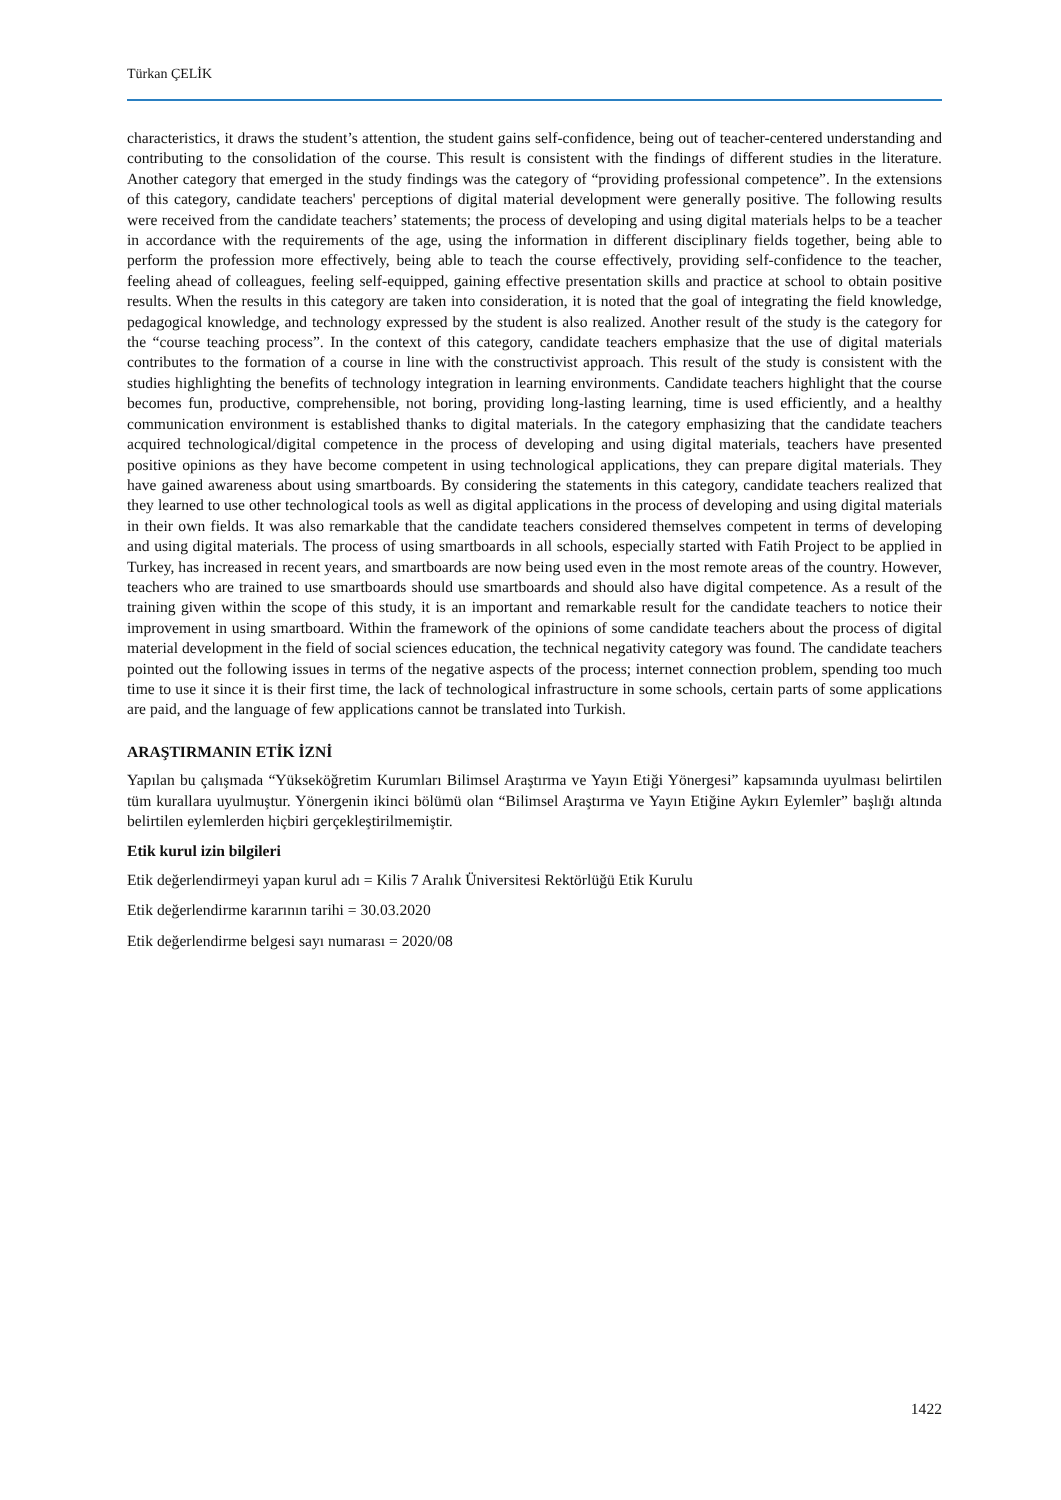Türkan ÇELİK
characteristics, it draws the student’s attention, the student gains self-confidence, being out of teacher-centered understanding and contributing to the consolidation of the course. This result is consistent with the findings of different studies in the literature. Another category that emerged in the study findings was the category of “providing professional competence”. In the extensions of this category, candidate teachers' perceptions of digital material development were generally positive. The following results were received from the candidate teachers’ statements; the process of developing and using digital materials helps to be a teacher in accordance with the requirements of the age, using the information in different disciplinary fields together, being able to perform the profession more effectively, being able to teach the course effectively, providing self-confidence to the teacher, feeling ahead of colleagues, feeling self-equipped, gaining effective presentation skills and practice at school to obtain positive results. When the results in this category are taken into consideration, it is noted that the goal of integrating the field knowledge, pedagogical knowledge, and technology expressed by the student is also realized. Another result of the study is the category for the “course teaching process”. In the context of this category, candidate teachers emphasize that the use of digital materials contributes to the formation of a course in line with the constructivist approach. This result of the study is consistent with the studies highlighting the benefits of technology integration in learning environments. Candidate teachers highlight that the course becomes fun, productive, comprehensible, not boring, providing long-lasting learning, time is used efficiently, and a healthy communication environment is established thanks to digital materials. In the category emphasizing that the candidate teachers acquired technological/digital competence in the process of developing and using digital materials, teachers have presented positive opinions as they have become competent in using technological applications, they can prepare digital materials. They have gained awareness about using smartboards. By considering the statements in this category, candidate teachers realized that they learned to use other technological tools as well as digital applications in the process of developing and using digital materials in their own fields. It was also remarkable that the candidate teachers considered themselves competent in terms of developing and using digital materials. The process of using smartboards in all schools, especially started with Fatih Project to be applied in Turkey, has increased in recent years, and smartboards are now being used even in the most remote areas of the country. However, teachers who are trained to use smartboards should use smartboards and should also have digital competence. As a result of the training given within the scope of this study, it is an important and remarkable result for the candidate teachers to notice their improvement in using smartboard. Within the framework of the opinions of some candidate teachers about the process of digital material development in the field of social sciences education, the technical negativity category was found. The candidate teachers pointed out the following issues in terms of the negative aspects of the process; internet connection problem, spending too much time to use it since it is their first time, the lack of technological infrastructure in some schools, certain parts of some applications are paid, and the language of few applications cannot be translated into Turkish.
ARAŞTIRMANIN ETİK İZNİ
Yapılan bu çalışmada “Yükseköğretim Kurumları Bilimsel Araştırma ve Yayın Etiği Yönergesi” kapsamında uyulması belirtilen tüm kurallara uyulmuştur. Yönergenin ikinci bölümü olan “Bilimsel Araştırma ve Yayın Etiğine Aykırı Eylemler” başlığı altında belirtilen eylemlerden hiçbiri gerçekleştirilmemiştir.
Etik kurul izin bilgileri
Etik değerlendirmeyi yapan kurul adı = Kilis 7 Aralık Üniversitesi Rektörlüğü Etik Kurulu
Etik değerlendirme kararının tarihi = 30.03.2020
Etik değerlendirme belgesi sayı numarası = 2020/08
1422